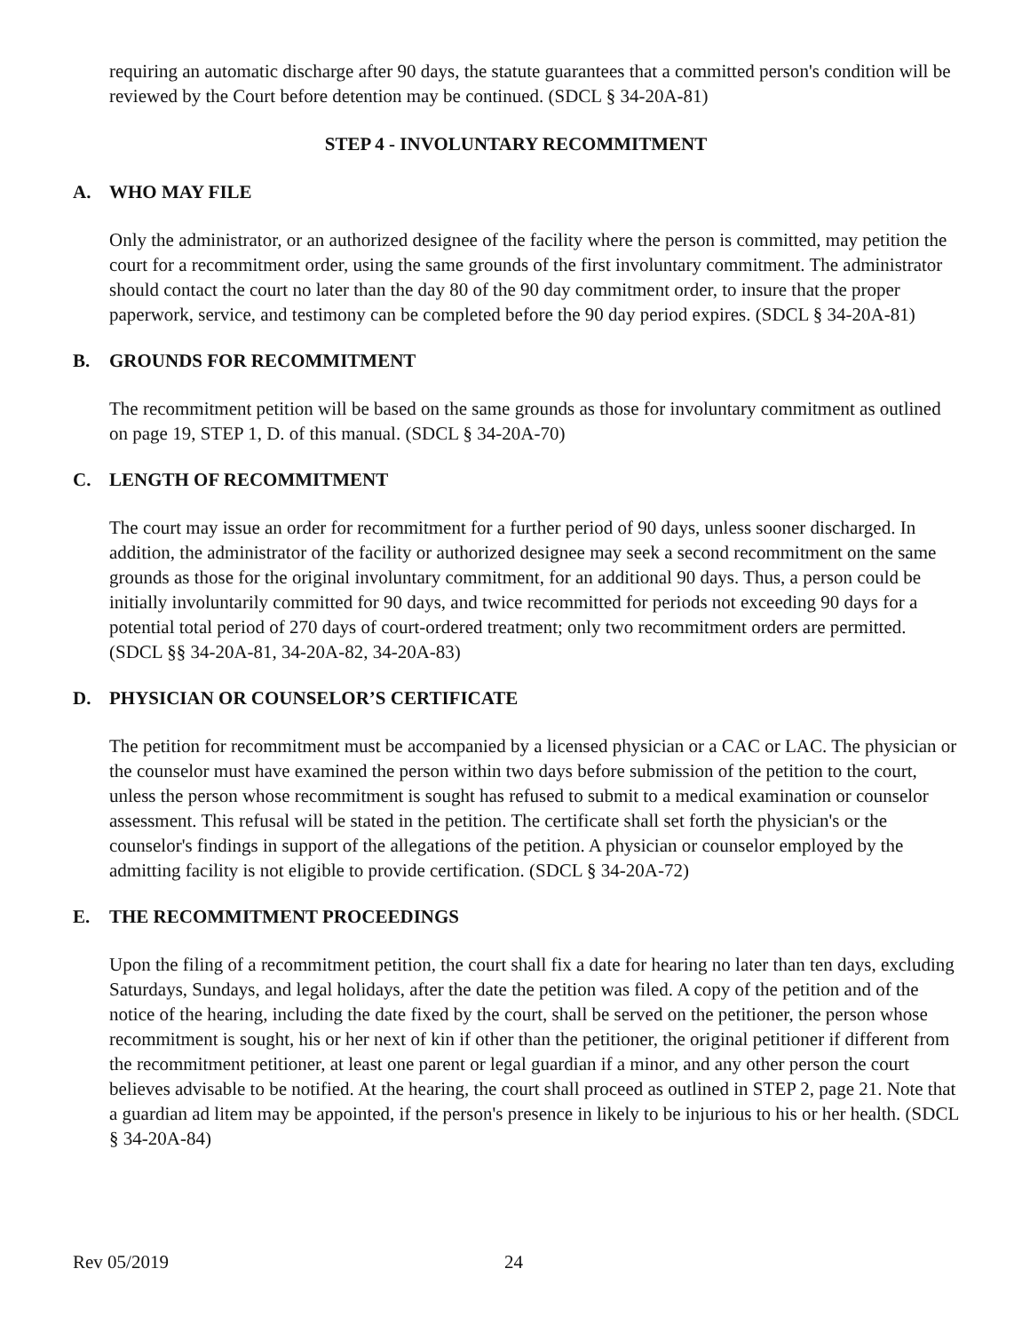requiring an automatic discharge after 90 days, the statute guarantees that a committed person's condition will be reviewed by the Court before detention may be continued. (SDCL § 34-20A-81)
STEP 4 - INVOLUNTARY RECOMMITMENT
A. WHO MAY FILE
Only the administrator, or an authorized designee of the facility where the person is committed, may petition the court for a recommitment order, using the same grounds of the first involuntary commitment. The administrator should contact the court no later than the day 80 of the 90 day commitment order, to insure that the proper paperwork, service, and testimony can be completed before the 90 day period expires. (SDCL § 34-20A-81)
B. GROUNDS FOR RECOMMITMENT
The recommitment petition will be based on the same grounds as those for involuntary commitment as outlined on page 19, STEP 1, D. of this manual. (SDCL § 34-20A-70)
C. LENGTH OF RECOMMITMENT
The court may issue an order for recommitment for a further period of 90 days, unless sooner discharged. In addition, the administrator of the facility or authorized designee may seek a second recommitment on the same grounds as those for the original involuntary commitment, for an additional 90 days. Thus, a person could be initially involuntarily committed for 90 days, and twice recommitted for periods not exceeding 90 days for a potential total period of 270 days of court-ordered treatment; only two recommitment orders are permitted.
(SDCL §§ 34-20A-81, 34-20A-82, 34-20A-83)
D. PHYSICIAN OR COUNSELOR’S CERTIFICATE
The petition for recommitment must be accompanied by a licensed physician or a CAC or LAC. The physician or the counselor must have examined the person within two days before submission of the petition to the court, unless the person whose recommitment is sought has refused to submit to a medical examination or counselor assessment. This refusal will be stated in the petition. The certificate shall set forth the physician's or the counselor's findings in support of the allegations of the petition. A physician or counselor employed by the admitting facility is not eligible to provide certification. (SDCL § 34-20A-72)
E. THE RECOMMITMENT PROCEEDINGS
Upon the filing of a recommitment petition, the court shall fix a date for hearing no later than ten days, excluding Saturdays, Sundays, and legal holidays, after the date the petition was filed. A copy of the petition and of the notice of the hearing, including the date fixed by the court, shall be served on the petitioner, the person whose recommitment is sought, his or her next of kin if other than the petitioner, the original petitioner if different from the recommitment petitioner, at least one parent or legal guardian if a minor, and any other person the court believes advisable to be notified. At the hearing, the court shall proceed as outlined in STEP 2, page 21. Note that a guardian ad litem may be appointed, if the person's presence in likely to be injurious to his or her health. (SDCL § 34-20A-84)
Rev 05/2019 24